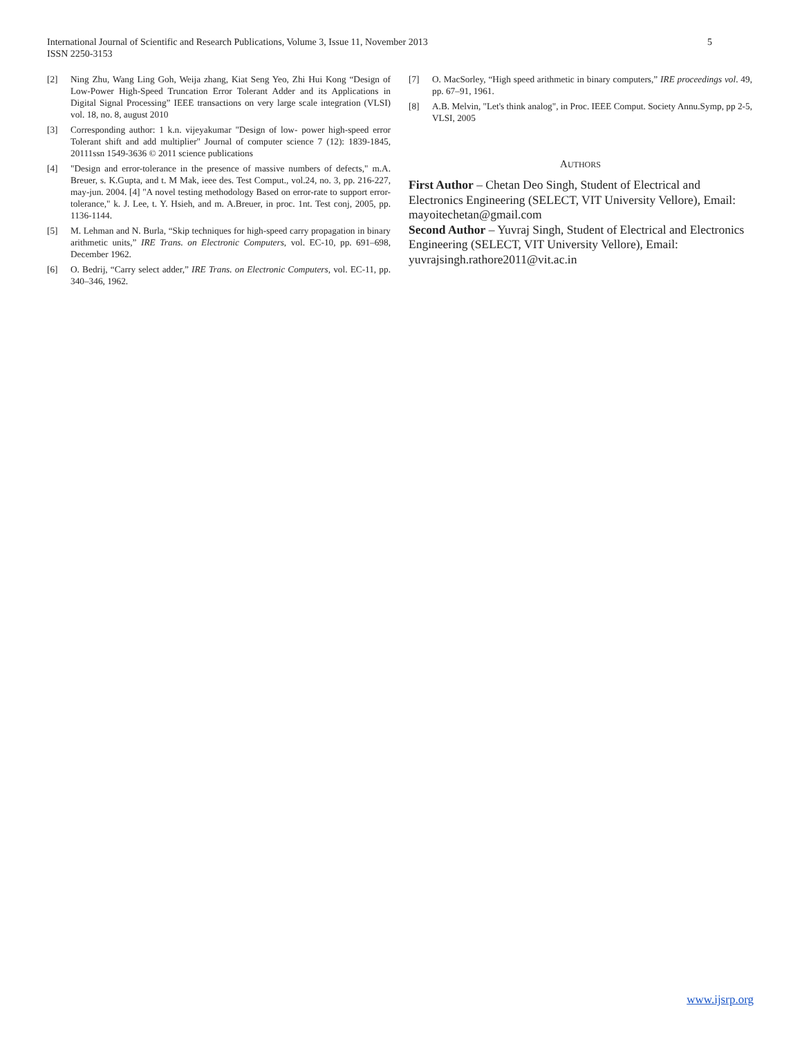5 International Journal of Scientific and Research Publications, Volume 3, Issue 11, November 2013
ISSN 2250-3153
[2] Ning Zhu, Wang Ling Goh, Weija zhang, Kiat Seng Yeo, Zhi Hui Kong “Design of Low-Power High-Speed Truncation Error Tolerant Adder and its Applications in Digital Signal Processing” IEEE transactions on very large scale integration (VLSI) vol. 18, no. 8, august 2010
[3] Corresponding author: 1 k.n. vijeyakumar "Design of low- power high-speed error Tolerant shift and add multiplier" Journal of computer science 7 (12): 1839-1845, 20111ssn 1549-3636 © 2011 science publications
[4] "Design and error-tolerance in the presence of massive numbers of defects," m.A. Breuer, s. K.Gupta, and t. M Mak, ieee des. Test Comput., vol.24, no. 3, pp. 216-227, may-jun. 2004. [4] "A novel testing methodology Based on error-rate to support error-tolerance," k. J. Lee, t. Y. Hsieh, and m. A.Breuer, in proc. 1nt. Test conj, 2005, pp. 1136-1144.
[5] M. Lehman and N. Burla, “Skip techniques for high-speed carry propagation in binary arithmetic units,” IRE Trans. on Electronic Computers, vol. EC-10, pp. 691–698, December 1962.
[6] O. Bedrij, “Carry select adder,” IRE Trans. on Electronic Computers, vol. EC-11, pp. 340–346, 1962.
[7] O. MacSorley, “High speed arithmetic in binary computers,” IRE proceedings vol. 49, pp. 67–91, 1961.
[8] A.B. Melvin, "Let's think analog", in Proc. IEEE Comput. Society Annu.Symp, pp 2-5, VLSI, 2005
AUTHORS
First Author – Chetan Deo Singh, Student of Electrical and Electronics Engineering (SELECT, VIT University Vellore), Email: mayoitechetan@gmail.com
Second Author – Yuvraj Singh, Student of Electrical and Electronics Engineering (SELECT, VIT University Vellore), Email: yuvrajsingh.rathore2011@vit.ac.in
www.ijsrp.org